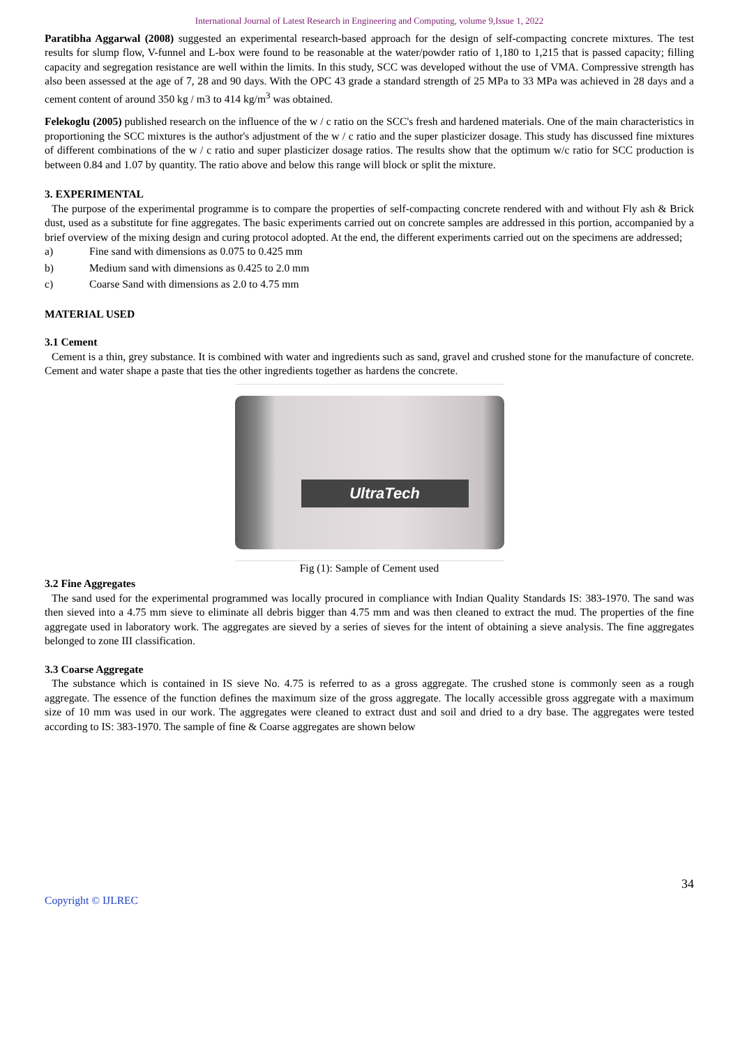International Journal of Latest Research in Engineering and Computing, volume 9,Issue 1, 2022
Paratibha Aggarwal (2008) suggested an experimental research-based approach for the design of self-compacting concrete mixtures. The test results for slump flow, V-funnel and L-box were found to be reasonable at the water/powder ratio of 1,180 to 1,215 that is passed capacity; filling capacity and segregation resistance are well within the limits. In this study, SCC was developed without the use of VMA. Compressive strength has also been assessed at the age of 7, 28 and 90 days. With the OPC 43 grade a standard strength of 25 MPa to 33 MPa was achieved in 28 days and a cement content of around 350 kg / m3 to 414 kg/m<sup>3</sup> was obtained.
Felekoglu (2005) published research on the influence of the w / c ratio on the SCC's fresh and hardened materials. One of the main characteristics in proportioning the SCC mixtures is the author's adjustment of the w / c ratio and the super plasticizer dosage. This study has discussed fine mixtures of different combinations of the w / c ratio and super plasticizer dosage ratios. The results show that the optimum w/c ratio for SCC production is between 0.84 and 1.07 by quantity. The ratio above and below this range will block or split the mixture.
3. EXPERIMENTAL
The purpose of the experimental programme is to compare the properties of self-compacting concrete rendered with and without Fly ash & Brick dust, used as a substitute for fine aggregates. The basic experiments carried out on concrete samples are addressed in this portion, accompanied by a brief overview of the mixing design and curing protocol adopted. At the end, the different experiments carried out on the specimens are addressed;
a) Fine sand with dimensions as 0.075 to 0.425 mm
b) Medium sand with dimensions as 0.425 to 2.0 mm
c) Coarse Sand with dimensions as 2.0 to 4.75 mm
MATERIAL USED
3.1 Cement
Cement is a thin, grey substance. It is combined with water and ingredients such as sand, gravel and crushed stone for the manufacture of concrete. Cement and water shape a paste that ties the other ingredients together as hardens the concrete.
UltraTech
Fig (1): Sample of Cement used
3.2 Fine Aggregates
The sand used for the experimental programmed was locally procured in compliance with Indian Quality Standards IS: 383-1970. The sand was then sieved into a 4.75 mm sieve to eliminate all debris bigger than 4.75 mm and was then cleaned to extract the mud. The properties of the fine aggregate used in laboratory work. The aggregates are sieved by a series of sieves for the intent of obtaining a sieve analysis. The fine aggregates belonged to zone III classification.
3.3 Coarse Aggregate
The substance which is contained in IS sieve No. 4.75 is referred to as a gross aggregate. The crushed stone is commonly seen as a rough aggregate. The essence of the function defines the maximum size of the gross aggregate. The locally accessible gross aggregate with a maximum size of 10 mm was used in our work. The aggregates were cleaned to extract dust and soil and dried to a dry base. The aggregates were tested according to IS: 383-1970. The sample of fine & Coarse aggregates are shown below
Copyright © IJLREC 34